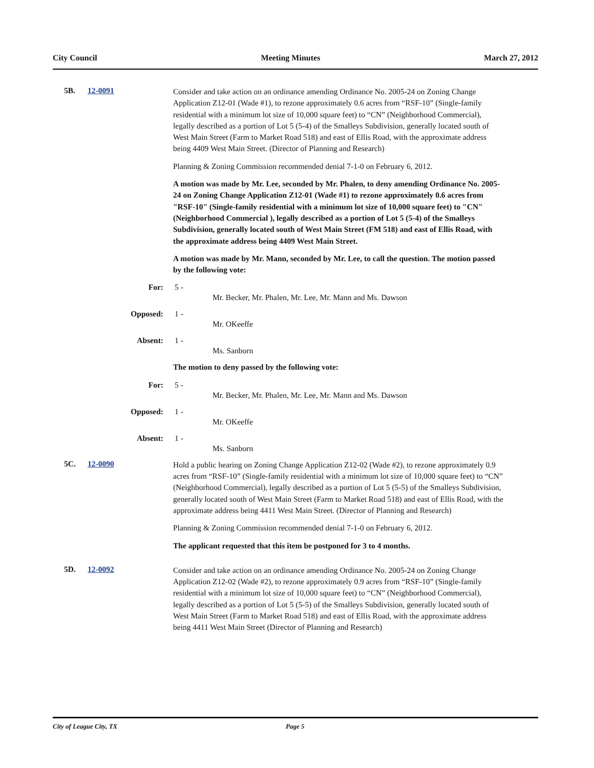City Council Meeting Minutes March 27, 2012
5B. 12-0091
Consider and take action on an ordinance amending Ordinance No. 2005-24 on Zoning Change Application Z12-01 (Wade #1), to rezone approximately 0.6 acres from “RSF-10” (Single-family residential with a minimum lot size of 10,000 square feet) to “CN” (Neighborhood Commercial), legally described as a portion of Lot 5 (5-4) of the Smalleys Subdivision, generally located south of West Main Street (Farm to Market Road 518) and east of Ellis Road, with the approximate address being 4409 West Main Street. (Director of Planning and Research)
Planning & Zoning Commission recommended denial 7-1-0 on February 6, 2012.
A motion was made by Mr. Lee, seconded by Mr. Phalen, to deny amending Ordinance No. 2005-24 on Zoning Change Application Z12-01 (Wade #1) to rezone approximately 0.6 acres from "RSF-10" (Single-family residential with a minimum lot size of 10,000 square feet) to "CN" (Neighborhood Commercial ), legally described as a portion of Lot 5 (5-4) of the Smalleys Subdivision, generally located south of West Main Street (FM 518) and east of Ellis Road, with the approximate address being 4409 West Main Street.
A motion was made by Mr. Mann, seconded by Mr. Lee, to call the question. The motion passed by the following vote:
For: 5 -
Mr. Becker, Mr. Phalen, Mr. Lee, Mr. Mann and Ms. Dawson
Opposed: 1 -
Mr. OKeeffe
Absent: 1 -
Ms. Sanborn
The motion to deny passed by the following vote:
For: 5 -
Mr. Becker, Mr. Phalen, Mr. Lee, Mr. Mann and Ms. Dawson
Opposed: 1 -
Mr. OKeeffe
Absent: 1 -
Ms. Sanborn
5C. 12-0090
Hold a public hearing on Zoning Change Application Z12-02 (Wade #2), to rezone approximately 0.9 acres from “RSF-10” (Single-family residential with a minimum lot size of 10,000 square feet) to “CN” (Neighborhood Commercial), legally described as a portion of Lot 5 (5-5) of the Smalleys Subdivision, generally located south of West Main Street (Farm to Market Road 518) and east of Ellis Road, with the approximate address being 4411 West Main Street. (Director of Planning and Research)
Planning & Zoning Commission recommended denial 7-1-0 on February 6, 2012.
The applicant requested that this item be postponed for 3 to 4 months.
5D. 12-0092
Consider and take action on an ordinance amending Ordinance No. 2005-24 on Zoning Change Application Z12-02 (Wade #2), to rezone approximately 0.9 acres from “RSF-10” (Single-family residential with a minimum lot size of 10,000 square feet) to “CN” (Neighborhood Commercial), legally described as a portion of Lot 5 (5-5) of the Smalleys Subdivision, generally located south of West Main Street (Farm to Market Road 518) and east of Ellis Road, with the approximate address being 4411 West Main Street (Director of Planning and Research)
City of League City, TX Page 5